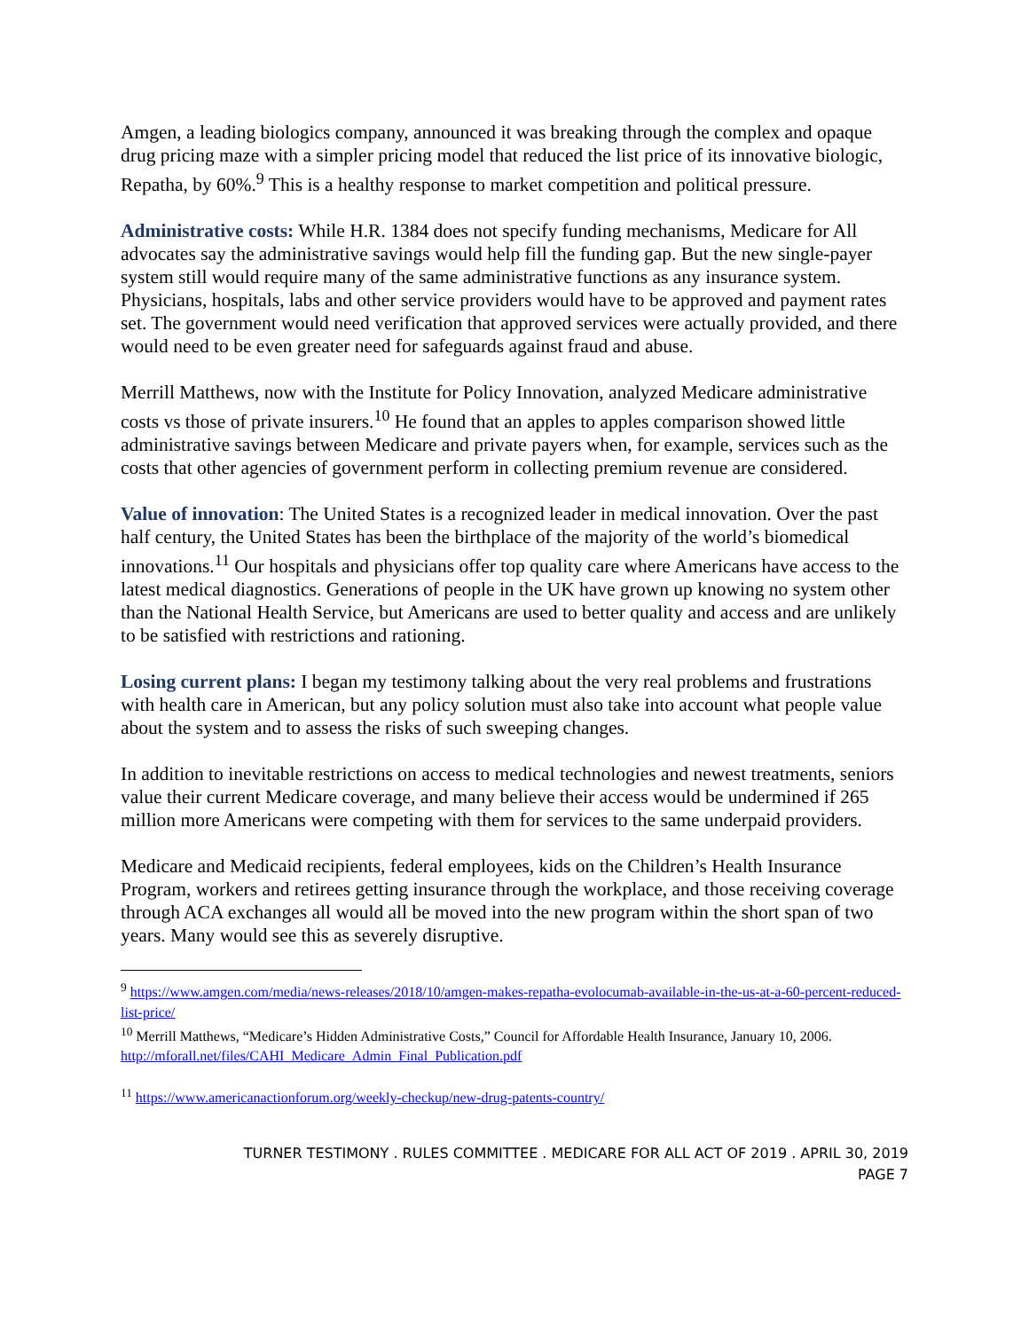Amgen, a leading biologics company, announced it was breaking through the complex and opaque drug pricing maze with a simpler pricing model that reduced the list price of its innovative biologic, Repatha, by 60%.<sup>9</sup> This is a healthy response to market competition and political pressure.
Administrative costs: While H.R. 1384 does not specify funding mechanisms, Medicare for All advocates say the administrative savings would help fill the funding gap. But the new single-payer system still would require many of the same administrative functions as any insurance system. Physicians, hospitals, labs and other service providers would have to be approved and payment rates set. The government would need verification that approved services were actually provided, and there would need to be even greater need for safeguards against fraud and abuse.
Merrill Matthews, now with the Institute for Policy Innovation, analyzed Medicare administrative costs vs those of private insurers.<sup>10</sup> He found that an apples to apples comparison showed little administrative savings between Medicare and private payers when, for example, services such as the costs that other agencies of government perform in collecting premium revenue are considered.
Value of innovation: The United States is a recognized leader in medical innovation. Over the past half century, the United States has been the birthplace of the majority of the world’s biomedical innovations.<sup>11</sup> Our hospitals and physicians offer top quality care where Americans have access to the latest medical diagnostics. Generations of people in the UK have grown up knowing no system other than the National Health Service, but Americans are used to better quality and access and are unlikely to be satisfied with restrictions and rationing.
Losing current plans: I began my testimony talking about the very real problems and frustrations with health care in American, but any policy solution must also take into account what people value about the system and to assess the risks of such sweeping changes.
In addition to inevitable restrictions on access to medical technologies and newest treatments, seniors value their current Medicare coverage, and many believe their access would be undermined if 265 million more Americans were competing with them for services to the same underpaid providers.
Medicare and Medicaid recipients, federal employees, kids on the Children’s Health Insurance Program, workers and retirees getting insurance through the workplace, and those receiving coverage through ACA exchanges all would all be moved into the new program within the short span of two years. Many would see this as severely disruptive.
<sup>9</sup> https://www.amgen.com/media/news-releases/2018/10/amgen-makes-repatha-evolocumab-available-in-the-us-at-a-60-percent-reduced-list-price/
<sup>10</sup> Merrill Matthews, “Medicare’s Hidden Administrative Costs,” Council for Affordable Health Insurance, January 10, 2006. http://mforall.net/files/CAHI_Medicare_Admin_Final_Publication.pdf
<sup>11</sup> https://www.americanactionforum.org/weekly-checkup/new-drug-patents-country/
TURNER TESTIMONY . RULES COMMITTEE . MEDICARE FOR ALL ACT OF 2019 . APRIL 30, 2019
PAGE 7